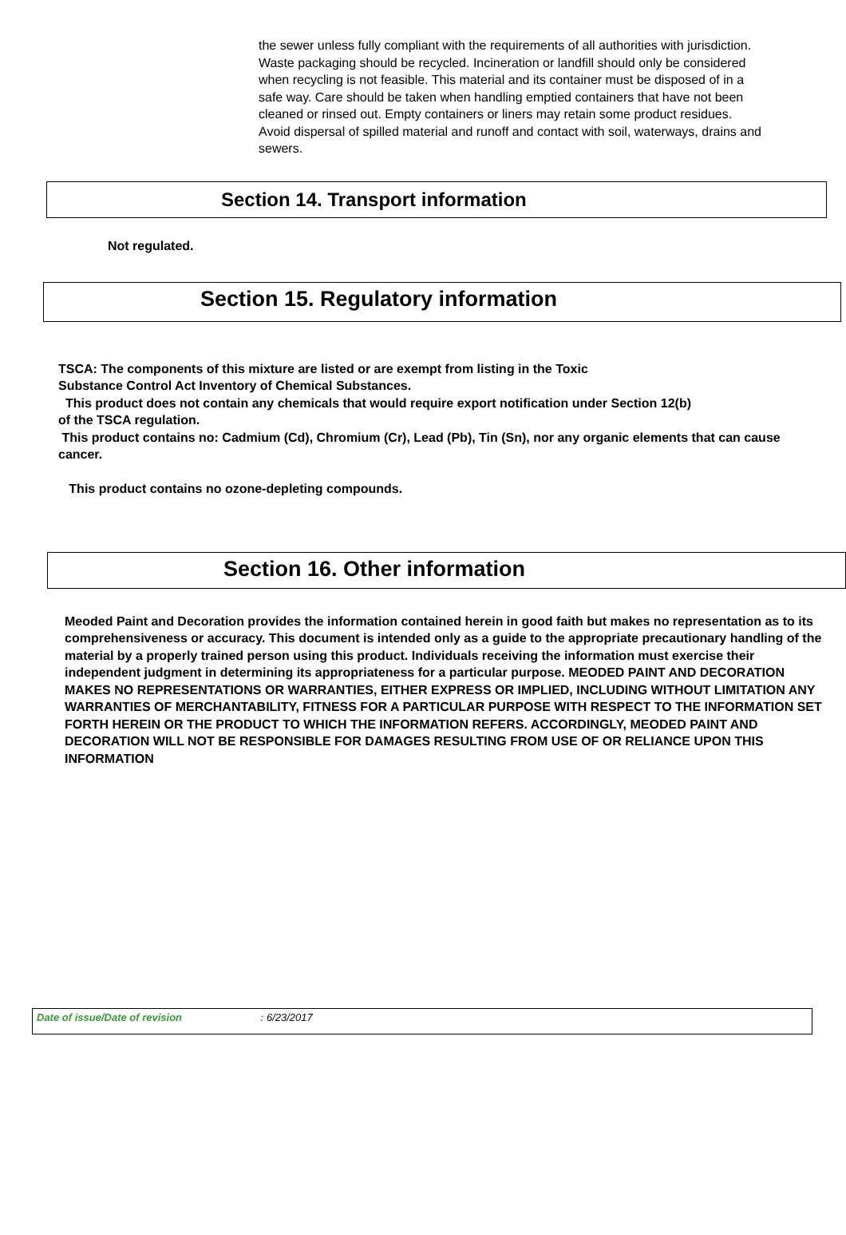the sewer unless fully compliant with the requirements of all authorities with jurisdiction.
Waste packaging should be recycled. Incineration or landfill should only be considered
when recycling is not feasible. This material and its container must be disposed of in a
safe way. Care should be taken when handling emptied containers that have not been
cleaned or rinsed out. Empty containers or liners may retain some product residues.
Avoid dispersal of spilled material and runoff and contact with soil, waterways, drains and sewers.
Section 14. Transport information
Not regulated.
Section 15. Regulatory information
TSCA: The components of this mixture are listed or are exempt from listing in the Toxic
Substance Control Act Inventory of Chemical Substances.
This product does not contain any chemicals that would require export notification under Section 12(b)
of the TSCA regulation.
This product contains no: Cadmium (Cd), Chromium (Cr), Lead (Pb), Tin (Sn), nor any organic elements that can cause cancer.
This product contains no ozone-depleting compounds.
Section 16. Other information
Meoded Paint and Decoration provides the information contained herein in good faith but makes no representation as to its comprehensiveness or accuracy. This document is intended only as a guide to the appropriate precautionary handling of the material by a properly trained person using this product. Individuals receiving the information must exercise their independent judgment in determining its appropriateness for a particular purpose. MEODED PAINT AND DECORATION MAKES NO REPRESENTATIONS OR WARRANTIES, EITHER EXPRESS OR IMPLIED, INCLUDING WITHOUT LIMITATION ANY WARRANTIES OF MERCHANTABILITY, FITNESS FOR A PARTICULAR PURPOSE WITH RESPECT TO THE INFORMATION SET FORTH HEREIN OR THE PRODUCT TO WHICH THE INFORMATION REFERS. ACCORDINGLY, MEODED PAINT AND DECORATION WILL NOT BE RESPONSIBLE FOR DAMAGES RESULTING FROM USE OF OR RELIANCE UPON THIS INFORMATION
Date of issue/Date of revision: 6/23/2017